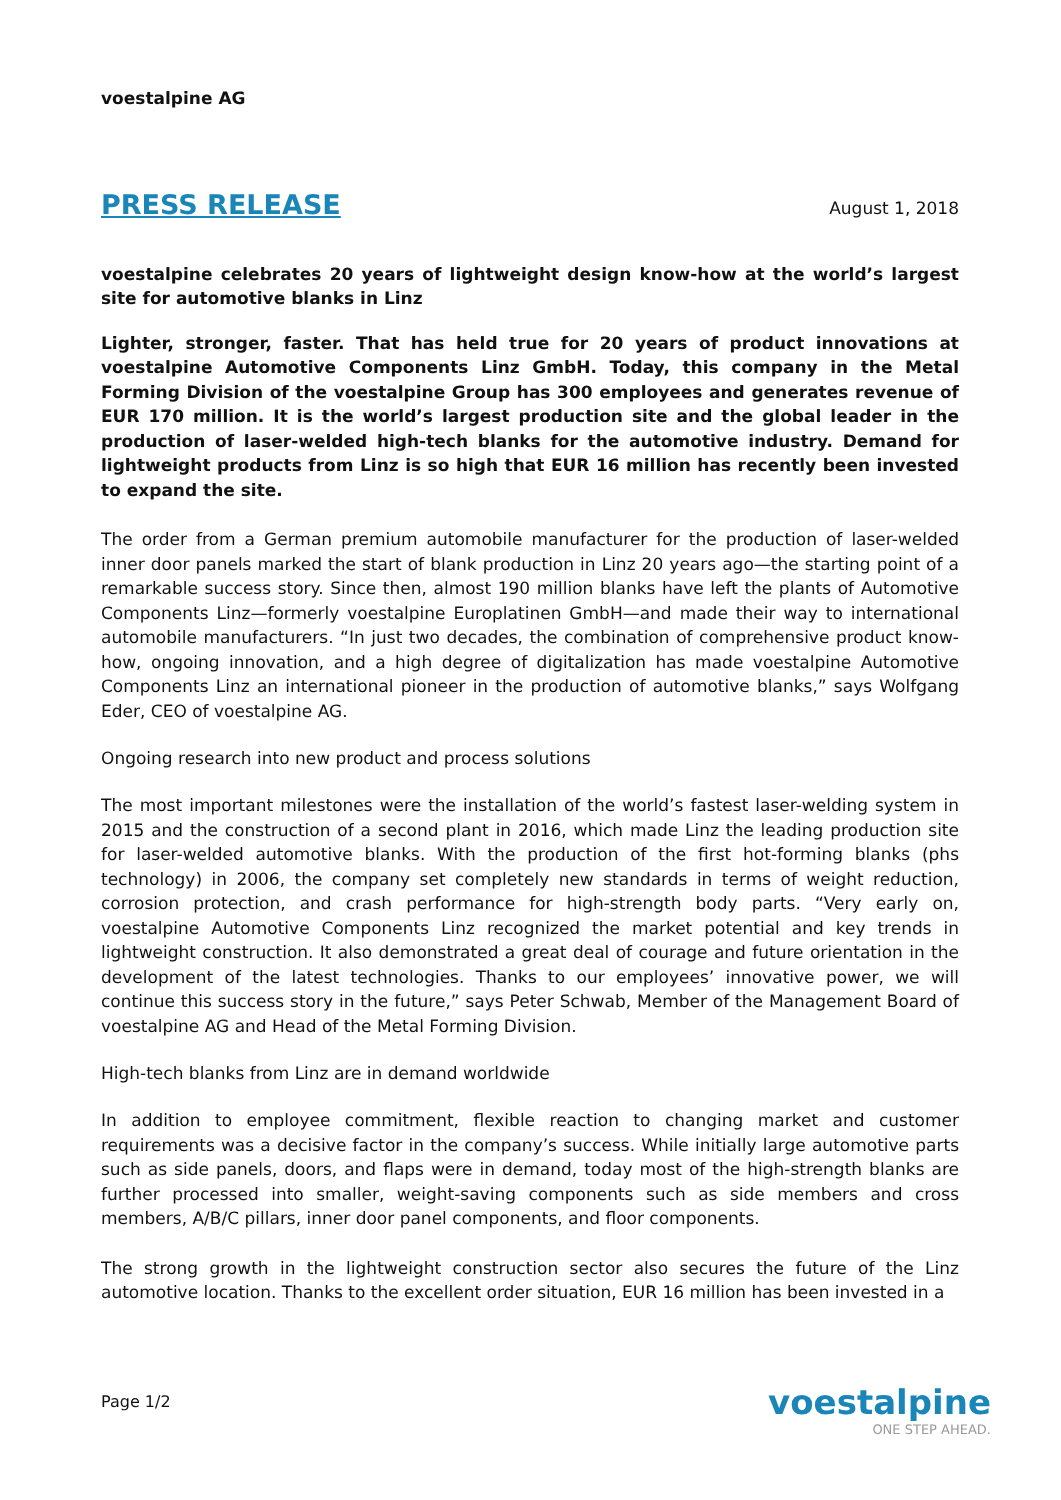voestalpine AG
PRESS RELEASE August 1, 2018
voestalpine celebrates 20 years of lightweight design know-how at the world’s largest site for automotive blanks in Linz
Lighter, stronger, faster. That has held true for 20 years of product innovations at voestalpine Automotive Components Linz GmbH. Today, this company in the Metal Forming Division of the voestalpine Group has 300 employees and generates revenue of EUR 170 million. It is the world’s largest production site and the global leader in the production of laser-welded high-tech blanks for the automotive industry. Demand for lightweight products from Linz is so high that EUR 16 million has recently been invested to expand the site.
The order from a German premium automobile manufacturer for the production of laser-welded inner door panels marked the start of blank production in Linz 20 years ago—the starting point of a remarkable success story. Since then, almost 190 million blanks have left the plants of Automotive Components Linz—formerly voestalpine Europlatinen GmbH—and made their way to international automobile manufacturers. “In just two decades, the combination of comprehensive product know-how, ongoing innovation, and a high degree of digitalization has made voestalpine Automotive Components Linz an international pioneer in the production of automotive blanks,” says Wolfgang Eder, CEO of voestalpine AG.
Ongoing research into new product and process solutions
The most important milestones were the installation of the world’s fastest laser-welding system in 2015 and the construction of a second plant in 2016, which made Linz the leading production site for laser-welded automotive blanks. With the production of the first hot-forming blanks (phs technology) in 2006, the company set completely new standards in terms of weight reduction, corrosion protection, and crash performance for high-strength body parts. “Very early on, voestalpine Automotive Components Linz recognized the market potential and key trends in lightweight construction. It also demonstrated a great deal of courage and future orientation in the development of the latest technologies. Thanks to our employees’ innovative power, we will continue this success story in the future,” says Peter Schwab, Member of the Management Board of voestalpine AG and Head of the Metal Forming Division.
High-tech blanks from Linz are in demand worldwide
In addition to employee commitment, flexible reaction to changing market and customer requirements was a decisive factor in the company’s success. While initially large automotive parts such as side panels, doors, and flaps were in demand, today most of the high-strength blanks are further processed into smaller, weight-saving components such as side members and cross members, A/B/C pillars, inner door panel components, and floor components.
The strong growth in the lightweight construction sector also secures the future of the Linz automotive location. Thanks to the excellent order situation, EUR 16 million has been invested in a
Page 1/2
voestalpine
ONE STEP AHEAD.